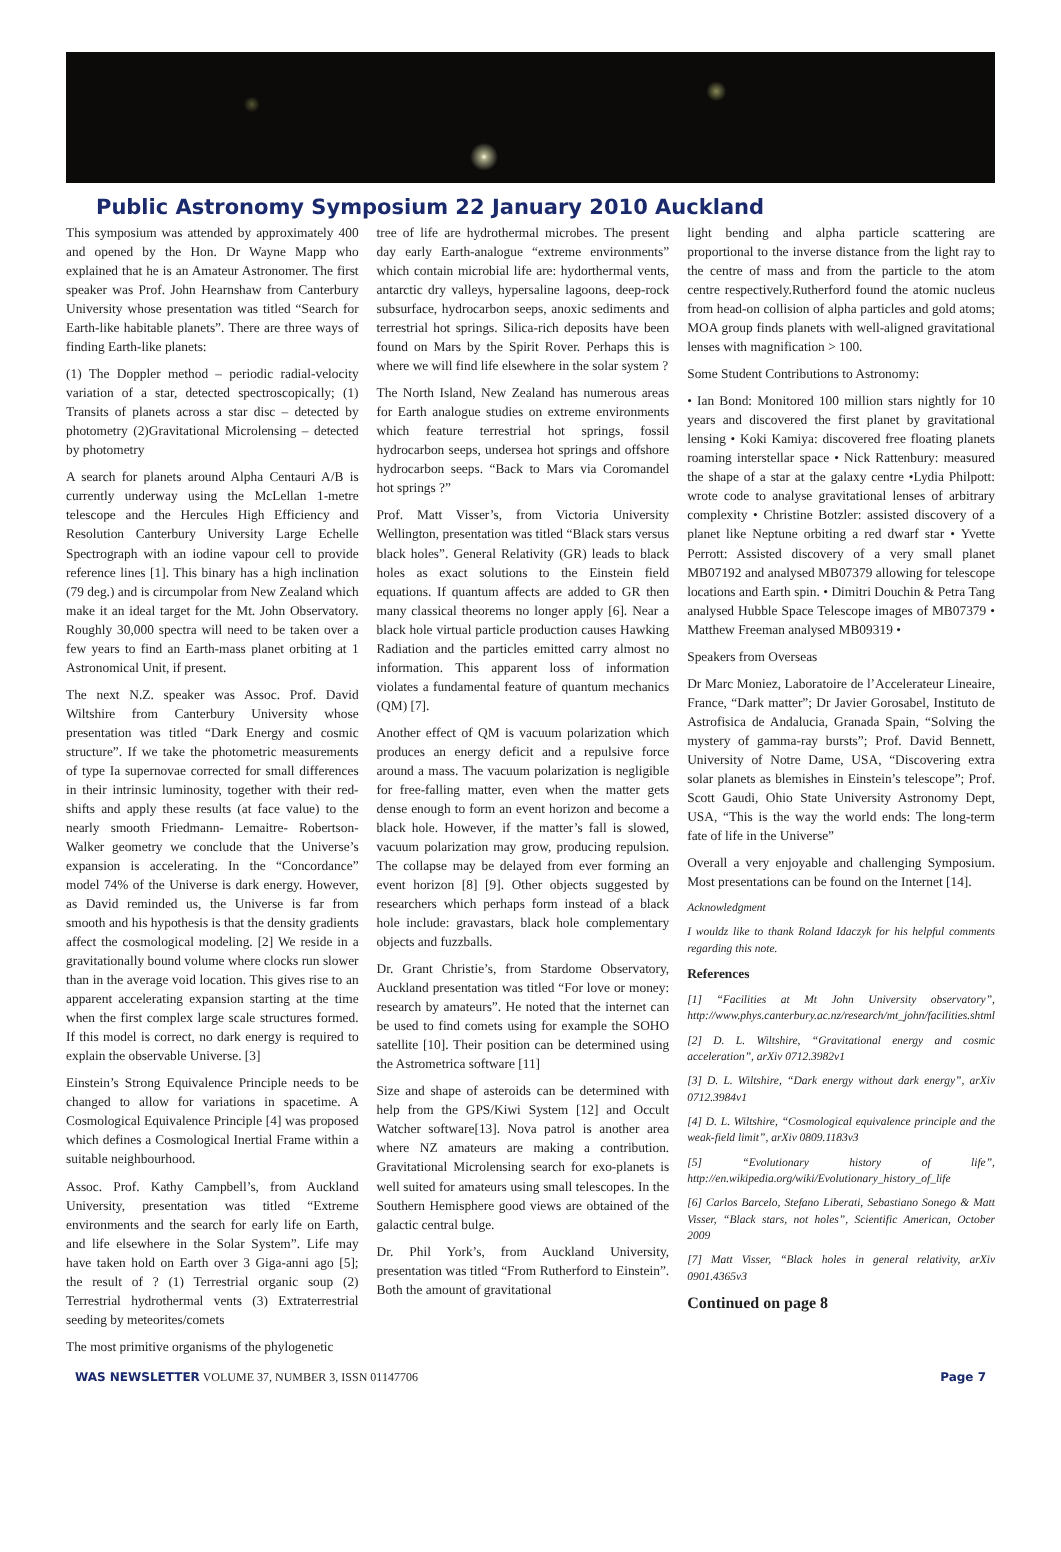Public Astronomy Symposium 22 January 2010 Auckland
This symposium was attended by approximately 400 and opened by the Hon. Dr Wayne Mapp who explained that he is an Amateur Astronomer. The first speaker was Prof. John Hearnshaw from Canterbury University whose presentation was titled “Search for Earth-like habitable planets”. There are three ways of finding Earth-like planets:
(1) The Doppler method – periodic radial-velocity variation of a star, detected spectroscopically; (1) Transits of planets across a star disc – detected by photometry (2)Gravitational Microlensing – detected by photometry
A search for planets around Alpha Centauri A/B is currently underway using the McLellan 1-metre telescope and the Hercules High Efficiency and Resolution Canterbury University Large Echelle Spectrograph with an iodine vapour cell to provide reference lines [1]. This binary has a high inclination (79 deg.) and is circumpolar from New Zealand which make it an ideal target for the Mt. John Observatory. Roughly 30,000 spectra will need to be taken over a few years to find an Earth-mass planet orbiting at 1 Astronomical Unit, if present.
The next N.Z. speaker was Assoc. Prof. David Wiltshire from Canterbury University whose presentation was titled “Dark Energy and cosmic structure”. If we take the photometric measurements of type Ia supernovae corrected for small differences in their intrinsic luminosity, together with their red-shifts and apply these results (at face value) to the nearly smooth Friedmann- Lemaitre- Robertson-Walker geometry we conclude that the Universe’s expansion is accelerating. In the “Concordance” model 74% of the Universe is dark energy. However, as David reminded us, the Universe is far from smooth and his hypothesis is that the density gradients affect the cosmological modeling. [2] We reside in a gravitationally bound volume where clocks run slower than in the average void location. This gives rise to an apparent accelerating expansion starting at the time when the first complex large scale structures formed. If this model is correct, no dark energy is required to explain the observable Universe. [3]
Einstein’s Strong Equivalence Principle needs to be changed to allow for variations in spacetime. A Cosmological Equivalence Principle [4] was proposed which defines a Cosmological Inertial Frame within a suitable neighbourhood.
Assoc. Prof. Kathy Campbell’s, from Auckland University, presentation was titled “Extreme environments and the search for early life on Earth, and life elsewhere in the Solar System”. Life may have taken hold on Earth over 3 Giga-anni ago [5]; the result of ? (1) Terrestrial organic soup (2) Terrestrial hydrothermal vents (3) Extraterrestrial seeding by meteorites/comets
The most primitive organisms of the phylogenetic
tree of life are hydrothermal microbes. The present day early Earth-analogue “extreme environments” which contain microbial life are: hydorthermal vents, antarctic dry valleys, hypersaline lagoons, deep-rock subsurface, hydrocarbon seeps, anoxic sediments and terrestrial hot springs. Silica-rich deposits have been found on Mars by the Spirit Rover. Perhaps this is where we will find life elsewhere in the solar system ?
The North Island, New Zealand has numerous areas for Earth analogue studies on extreme environments which feature terrestrial hot springs, fossil hydrocarbon seeps, undersea hot springs and offshore hydrocarbon seeps. “Back to Mars via Coromandel hot springs ?”
Prof. Matt Visser’s, from Victoria University Wellington, presentation was titled “Black stars versus black holes”. General Relativity (GR) leads to black holes as exact solutions to the Einstein field equations. If quantum affects are added to GR then many classical theorems no longer apply [6]. Near a black hole virtual particle production causes Hawking Radiation and the particles emitted carry almost no information. This apparent loss of information violates a fundamental feature of quantum mechanics (QM) [7].
Another effect of QM is vacuum polarization which produces an energy deficit and a repulsive force around a mass. The vacuum polarization is negligible for free-falling matter, even when the matter gets dense enough to form an event horizon and become a black hole. However, if the matter’s fall is slowed, vacuum polarization may grow, producing repulsion. The collapse may be delayed from ever forming an event horizon [8] [9]. Other objects suggested by researchers which perhaps form instead of a black hole include: gravastars, black hole complementary objects and fuzzballs.
Dr. Grant Christie’s, from Stardome Observatory, Auckland presentation was titled “For love or money: research by amateurs”. He noted that the internet can be used to find comets using for example the SOHO satellite [10]. Their position can be determined using the Astrometrica software [11]
Size and shape of asteroids can be determined with help from the GPS/Kiwi System [12] and Occult Watcher software[13]. Nova patrol is another area where NZ amateurs are making a contribution. Gravitational Microlensing search for exo-planets is well suited for amateurs using small telescopes. In the Southern Hemisphere good views are obtained of the galactic central bulge.
Dr. Phil York’s, from Auckland University, presentation was titled “From Rutherford to Einstein”. Both the amount of gravitational
light bending and alpha particle scattering are proportional to the inverse distance from the light ray to the centre of mass and from the particle to the atom centre respectively.Rutherford found the atomic nucleus from head-on collision of alpha particles and gold atoms; MOA group finds planets with well-aligned gravitational lenses with magnification > 100.
Some Student Contributions to Astronomy:
• Ian Bond: Monitored 100 million stars nightly for 10 years and discovered the first planet by gravitational lensing • Koki Kamiya: discovered free floating planets roaming interstellar space • Nick Rattenbury: measured the shape of a star at the galaxy centre •Lydia Philpott: wrote code to analyse gravitational lenses of arbitrary complexity • Christine Botzler: assisted discovery of a planet like Neptune orbiting a red dwarf star • Yvette Perrott: Assisted discovery of a very small planet MB07192 and analysed MB07379 allowing for telescope locations and Earth spin. • Dimitri Douchin & Petra Tang analysed Hubble Space Telescope images of MB07379 • Matthew Freeman analysed MB09319 •
Speakers from Overseas
Dr Marc Moniez, Laboratoire de l’Accelerateur Lineaire, France, “Dark matter”; Dr Javier Gorosabel, Instituto de Astrofisica de Andalucia, Granada Spain, “Solving the mystery of gamma-ray bursts”; Prof. David Bennett, University of Notre Dame, USA, “Discovering extra solar planets as blemishes in Einstein’s telescope”; Prof. Scott Gaudi, Ohio State University Astronomy Dept, USA, “This is the way the world ends: The long-term fate of life in the Universe”
Overall a very enjoyable and challenging Symposium. Most presentations can be found on the Internet [14].
Acknowledgment
I wouldz like to thank Roland Idaczyk for his helpful comments regarding this note.
References
[1] “Facilities at Mt John University observatory”, http://www.phys.canterbury.ac.nz/research/mt_john/facilities.shtml
[2] D. L. Wiltshire, “Gravitational energy and cosmic acceleration”, arXiv 0712.3982v1
[3] D. L. Wiltshire, “Dark energy without dark energy”, arXiv 0712.3984v1
[4] D. L. Wiltshire, “Cosmological equivalence principle and the weak-field limit”, arXiv 0809.1183v3
[5] “Evolutionary history of life”, http://en.wikipedia.org/wiki/Evolutionary_history_of_life
[6] Carlos Barcelo, Stefano Liberati, Sebastiano Sonego & Matt Visser, “Black stars, not holes”, Scientific American, October 2009
[7] Matt Visser, “Black holes in general relativity, arXiv 0901.4365v3
Continued on page 8
WAS NEWSLETTER VOLUME 37, NUMBER 3, ISSN 01147706 Page 7